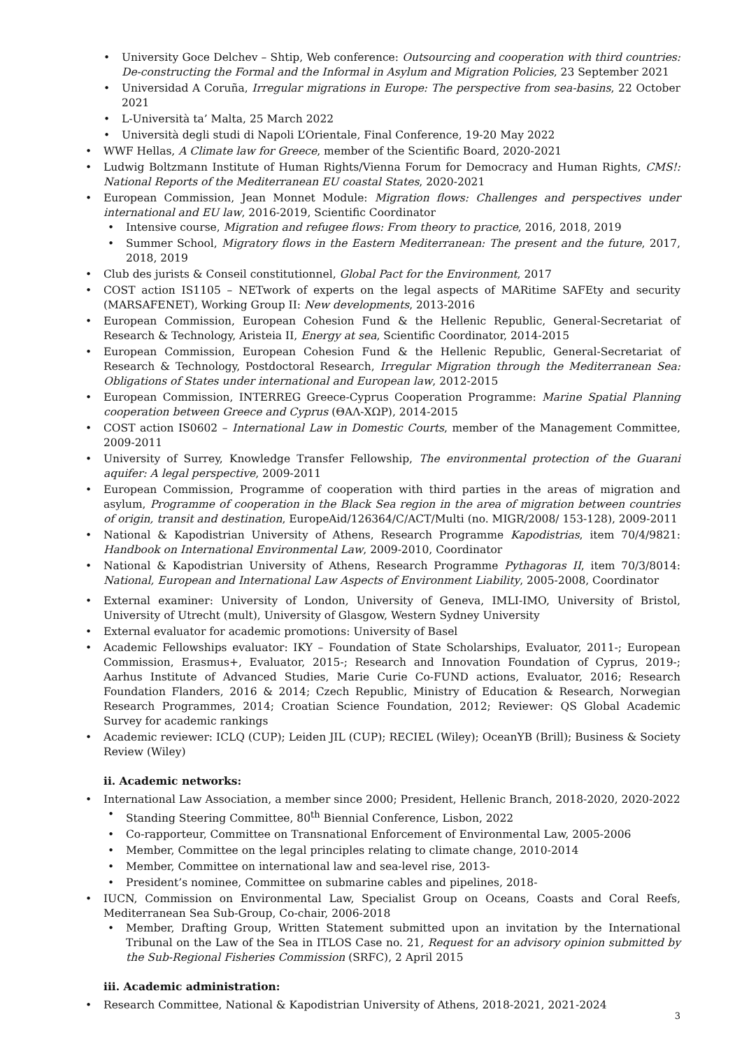University Goce Delchev – Shtip, Web conference: Outsourcing and cooperation with third countries: De-constructing the Formal and the Informal in Asylum and Migration Policies, 23 September 2021
Universidad A Coruña, Irregular migrations in Europe: The perspective from sea-basins, 22 October 2021
L-Università ta’ Malta, 25 March 2022
Università degli studi di Napoli L’Orientale, Final Conference, 19-20 May 2022
WWF Hellas, A Climate law for Greece, member of the Scientific Board, 2020-2021
Ludwig Boltzmann Institute of Human Rights/Vienna Forum for Democracy and Human Rights, CMS!: National Reports of the Mediterranean EU coastal States, 2020-2021
European Commission, Jean Monnet Module: Migration flows: Challenges and perspectives under international and EU law, 2016-2019, Scientific Coordinator
Intensive course, Migration and refugee flows: From theory to practice, 2016, 2018, 2019
Summer School, Migratory flows in the Eastern Mediterranean: The present and the future, 2017, 2018, 2019
Club des jurists & Conseil constitutionnel, Global Pact for the Environment, 2017
COST action IS1105 – NETwork of experts on the legal aspects of MARitime SAFEty and security (MARSAFENET), Working Group II: New developments, 2013-2016
European Commission, European Cohesion Fund & the Hellenic Republic, General-Secretariat of Research & Technology, Aristeia II, Energy at sea, Scientific Coordinator, 2014-2015
European Commission, European Cohesion Fund & the Hellenic Republic, General-Secretariat of Research & Technology, Postdoctoral Research, Irregular Migration through the Mediterranean Sea: Obligations of States under international and European law, 2012-2015
European Commission, INTERREG Greece-Cyprus Cooperation Programme: Marine Spatial Planning cooperation between Greece and Cyprus (ΘΑΛ-ΧΩΡ), 2014-2015
COST action IS0602 – International Law in Domestic Courts, member of the Management Committee, 2009-2011
University of Surrey, Knowledge Transfer Fellowship, The environmental protection of the Guarani aquifer: A legal perspective, 2009-2011
European Commission, Programme of cooperation with third parties in the areas of migration and asylum, Programme of cooperation in the Black Sea region in the area of migration between countries of origin, transit and destination, EuropeAid/126364/C/ACT/Multi (no. MIGR/2008/ 153-128), 2009-2011
National & Kapodistrian University of Athens, Research Programme Kapodistrias, item 70/4/9821: Handbook on International Environmental Law, 2009-2010, Coordinator
National & Kapodistrian University of Athens, Research Programme Pythagoras II, item 70/3/8014: National, European and International Law Aspects of Environment Liability, 2005-2008, Coordinator
External examiner: University of London, University of Geneva, IMLI-IMO, University of Bristol, University of Utrecht (mult), University of Glasgow, Western Sydney University
External evaluator for academic promotions: University of Basel
Academic Fellowships evaluator: IKY – Foundation of State Scholarships, Evaluator, 2011-; European Commission, Erasmus+, Evaluator, 2015-; Research and Innovation Foundation of Cyprus, 2019-; Aarhus Institute of Advanced Studies, Marie Curie Co-FUND actions, Evaluator, 2016; Research Foundation Flanders, 2016 & 2014; Czech Republic, Ministry of Education & Research, Norwegian Research Programmes, 2014; Croatian Science Foundation, 2012; Reviewer: QS Global Academic Survey for academic rankings
Academic reviewer: ICLQ (CUP); Leiden JIL (CUP); RECIEL (Wiley); OceanYB (Brill); Business & Society Review (Wiley)
ii. Academic networks:
International Law Association, a member since 2000; President, Hellenic Branch, 2018-2020, 2020-2022
Standing Steering Committee, 80<sup>th</sup> Biennial Conference, Lisbon, 2022
Co-rapporteur, Committee on Transnational Enforcement of Environmental Law, 2005-2006
Member, Committee on the legal principles relating to climate change, 2010-2014
Member, Committee on international law and sea-level rise, 2013-
President’s nominee, Committee on submarine cables and pipelines, 2018-
IUCN, Commission on Environmental Law, Specialist Group on Oceans, Coasts and Coral Reefs, Mediterranean Sea Sub-Group, Co-chair, 2006-2018
Member, Drafting Group, Written Statement submitted upon an invitation by the International Tribunal on the Law of the Sea in ITLOS Case no. 21, Request for an advisory opinion submitted by the Sub-Regional Fisheries Commission (SRFC), 2 April 2015
iii. Academic administration:
Research Committee, National & Kapodistrian University of Athens, 2018-2021, 2021-2024
3